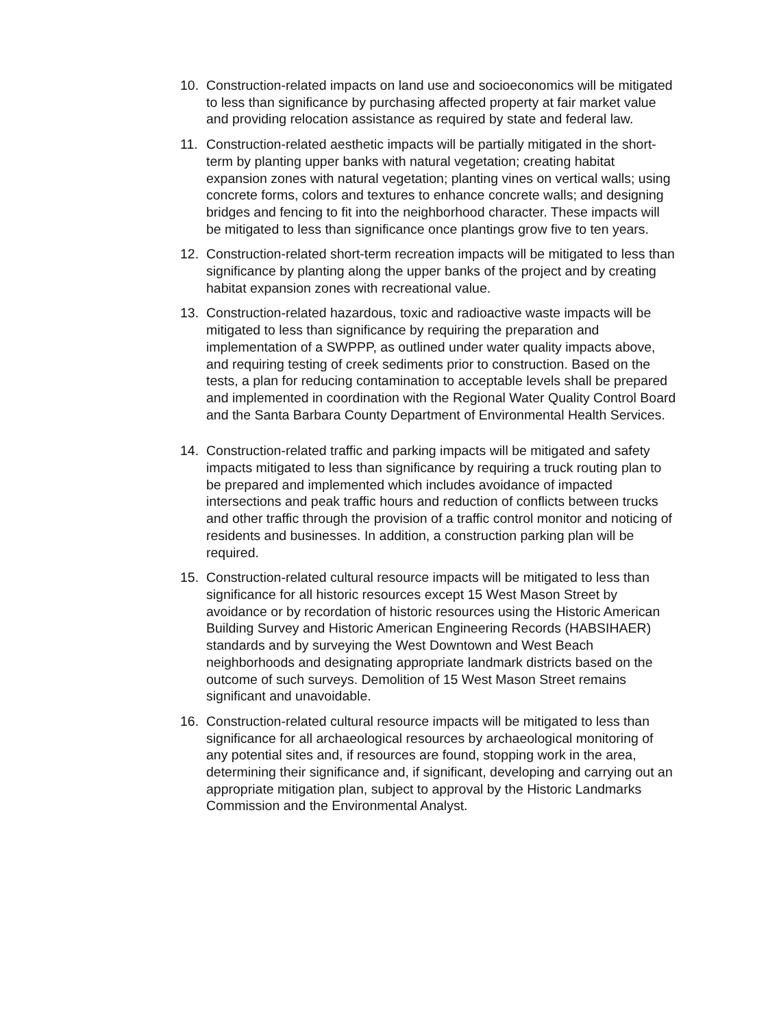10. Construction-related impacts on land use and socioeconomics will be mitigated to less than significance by purchasing affected property at fair market value and providing relocation assistance as required by state and federal law.
11. Construction-related aesthetic impacts will be partially mitigated in the short-term by planting upper banks with natural vegetation; creating habitat expansion zones with natural vegetation; planting vines on vertical walls; using concrete forms, colors and textures to enhance concrete walls; and designing bridges and fencing to fit into the neighborhood character. These impacts will be mitigated to less than significance once plantings grow five to ten years.
12. Construction-related short-term recreation impacts will be mitigated to less than significance by planting along the upper banks of the project and by creating habitat expansion zones with recreational value.
13. Construction-related hazardous, toxic and radioactive waste impacts will be mitigated to less than significance by requiring the preparation and implementation of a SWPPP, as outlined under water quality impacts above, and requiring testing of creek sediments prior to construction. Based on the tests, a plan for reducing contamination to acceptable levels shall be prepared and implemented in coordination with the Regional Water Quality Control Board and the Santa Barbara County Department of Environmental Health Services.
14. Construction-related traffic and parking impacts will be mitigated and safety impacts mitigated to less than significance by requiring a truck routing plan to be prepared and implemented which includes avoidance of impacted intersections and peak traffic hours and reduction of conflicts between trucks and other traffic through the provision of a traffic control monitor and noticing of residents and businesses. In addition, a construction parking plan will be required.
15. Construction-related cultural resource impacts will be mitigated to less than significance for all historic resources except 15 West Mason Street by avoidance or by recordation of historic resources using the Historic American Building Survey and Historic American Engineering Records (HABSIHAER) standards and by surveying the West Downtown and West Beach neighborhoods and designating appropriate landmark districts based on the outcome of such surveys. Demolition of 15 West Mason Street remains significant and unavoidable.
16. Construction-related cultural resource impacts will be mitigated to less than significance for all archaeological resources by archaeological monitoring of any potential sites and, if resources are found, stopping work in the area, determining their significance and, if significant, developing and carrying out an appropriate mitigation plan, subject to approval by the Historic Landmarks Commission and the Environmental Analyst.